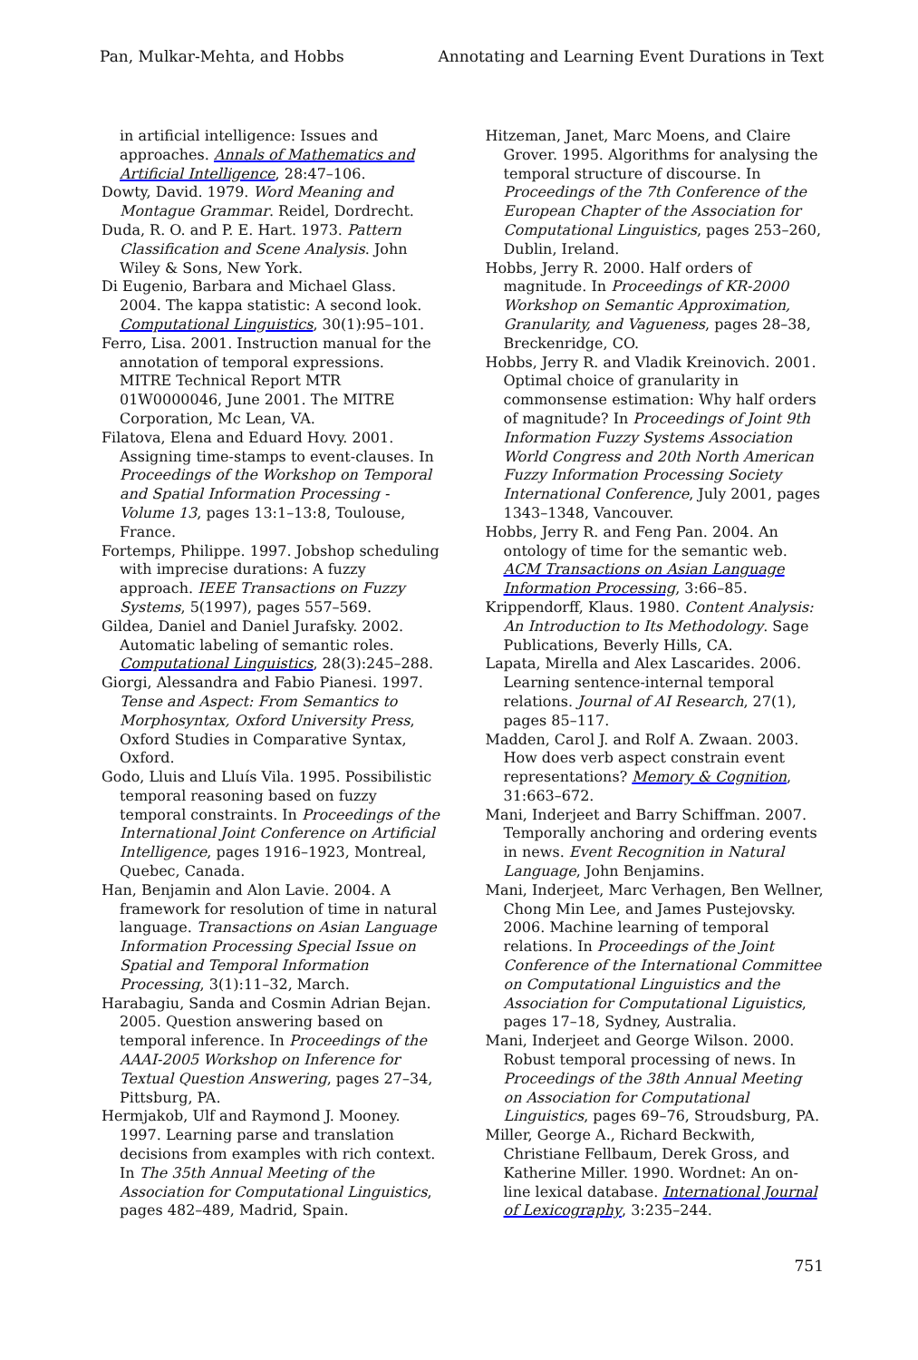Pan, Mulkar-Mehta, and Hobbs Annotating and Learning Event Durations in Text
in artificial intelligence: Issues and approaches. Annals of Mathematics and Artificial Intelligence, 28:47–106.
Dowty, David. 1979. Word Meaning and Montague Grammar. Reidel, Dordrecht.
Duda, R. O. and P. E. Hart. 1973. Pattern Classification and Scene Analysis. John Wiley & Sons, New York.
Di Eugenio, Barbara and Michael Glass. 2004. The kappa statistic: A second look. Computational Linguistics, 30(1):95–101.
Ferro, Lisa. 2001. Instruction manual for the annotation of temporal expressions. MITRE Technical Report MTR 01W0000046, June 2001. The MITRE Corporation, Mc Lean, VA.
Filatova, Elena and Eduard Hovy. 2001. Assigning time-stamps to event-clauses. In Proceedings of the Workshop on Temporal and Spatial Information Processing - Volume 13, pages 13:1–13:8, Toulouse, France.
Fortemps, Philippe. 1997. Jobshop scheduling with imprecise durations: A fuzzy approach. IEEE Transactions on Fuzzy Systems, 5(1997), pages 557–569.
Gildea, Daniel and Daniel Jurafsky. 2002. Automatic labeling of semantic roles. Computational Linguistics, 28(3):245–288.
Giorgi, Alessandra and Fabio Pianesi. 1997. Tense and Aspect: From Semantics to Morphosyntax, Oxford University Press, Oxford Studies in Comparative Syntax, Oxford.
Godo, Lluis and Lluís Vila. 1995. Possibilistic temporal reasoning based on fuzzy temporal constraints. In Proceedings of the International Joint Conference on Artificial Intelligence, pages 1916–1923, Montreal, Quebec, Canada.
Han, Benjamin and Alon Lavie. 2004. A framework for resolution of time in natural language. Transactions on Asian Language Information Processing Special Issue on Spatial and Temporal Information Processing, 3(1):11–32, March.
Harabagiu, Sanda and Cosmin Adrian Bejan. 2005. Question answering based on temporal inference. In Proceedings of the AAAI-2005 Workshop on Inference for Textual Question Answering, pages 27–34, Pittsburg, PA.
Hermjakob, Ulf and Raymond J. Mooney. 1997. Learning parse and translation decisions from examples with rich context. In The 35th Annual Meeting of the Association for Computational Linguistics, pages 482–489, Madrid, Spain.
Hitzeman, Janet, Marc Moens, and Claire Grover. 1995. Algorithms for analysing the temporal structure of discourse. In Proceedings of the 7th Conference of the European Chapter of the Association for Computational Linguistics, pages 253–260, Dublin, Ireland.
Hobbs, Jerry R. 2000. Half orders of magnitude. In Proceedings of KR-2000 Workshop on Semantic Approximation, Granularity, and Vagueness, pages 28–38, Breckenridge, CO.
Hobbs, Jerry R. and Vladik Kreinovich. 2001. Optimal choice of granularity in commonsense estimation: Why half orders of magnitude? In Proceedings of Joint 9th Information Fuzzy Systems Association World Congress and 20th North American Fuzzy Information Processing Society International Conference, July 2001, pages 1343–1348, Vancouver.
Hobbs, Jerry R. and Feng Pan. 2004. An ontology of time for the semantic web. ACM Transactions on Asian Language Information Processing, 3:66–85.
Krippendorff, Klaus. 1980. Content Analysis: An Introduction to Its Methodology. Sage Publications, Beverly Hills, CA.
Lapata, Mirella and Alex Lascarides. 2006. Learning sentence-internal temporal relations. Journal of AI Research, 27(1), pages 85–117.
Madden, Carol J. and Rolf A. Zwaan. 2003. How does verb aspect constrain event representations? Memory & Cognition, 31:663–672.
Mani, Inderjeet and Barry Schiffman. 2007. Temporally anchoring and ordering events in news. Event Recognition in Natural Language, John Benjamins.
Mani, Inderjeet, Marc Verhagen, Ben Wellner, Chong Min Lee, and James Pustejovsky. 2006. Machine learning of temporal relations. In Proceedings of the Joint Conference of the International Committee on Computational Linguistics and the Association for Computational Liguistics, pages 17–18, Sydney, Australia.
Mani, Inderjeet and George Wilson. 2000. Robust temporal processing of news. In Proceedings of the 38th Annual Meeting on Association for Computational Linguistics, pages 69–76, Stroudsburg, PA.
Miller, George A., Richard Beckwith, Christiane Fellbaum, Derek Gross, and Katherine Miller. 1990. Wordnet: An on-line lexical database. International Journal of Lexicography, 3:235–244.
751